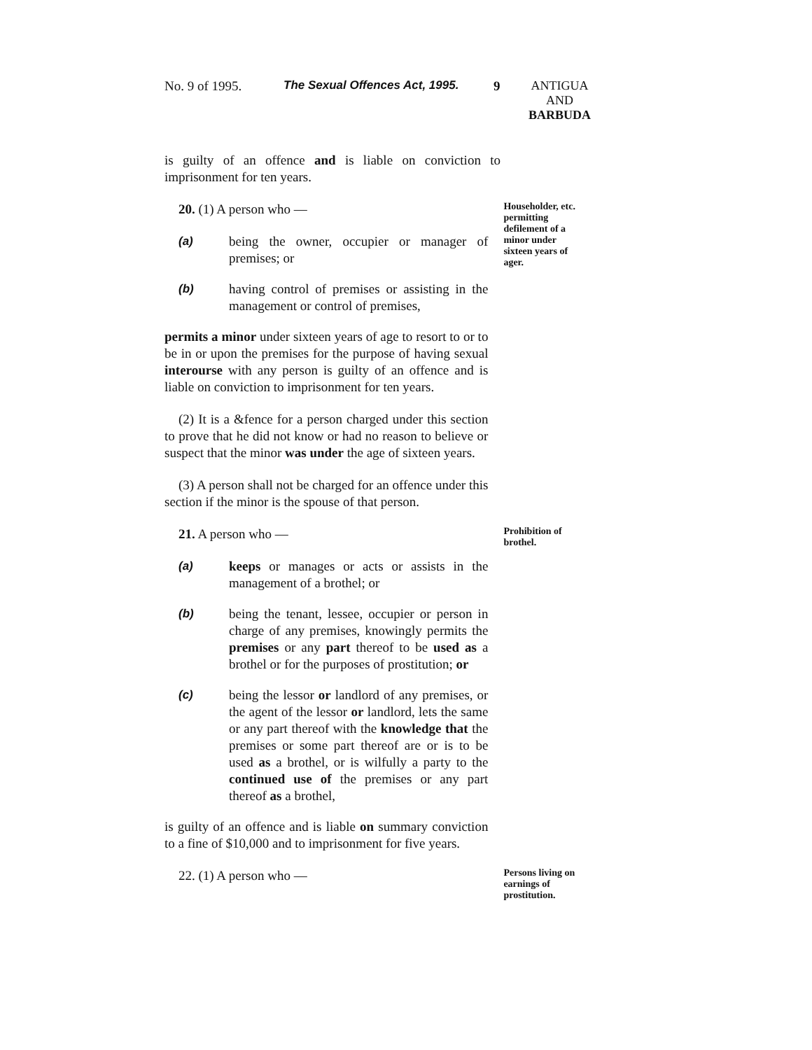No. 9 of 1995. The Sexual Offences Act, 1995.
9 ANTIGUA
AND
BARBUDA
is guilty of an offence and is liable on conviction to imprisonment for ten years.
20. (1) A person who —
(a) being the owner, occupier or manager of premises; or
(b) having control of premises or assisting in the management or control of premises,
permits a minor under sixteen years of age to resort to or to be in or upon the premises for the purpose of having sexual interourse with any person is guilty of an offence and is liable on conviction to imprisonment for ten years.
(2) It is a &fence for a person charged under this section to prove that he did not know or had no reason to believe or suspect that the minor was under the age of sixteen years.
(3) A person shall not be charged for an offence under this section if the minor is the spouse of that person.
Householder, etc. permitting defilement of a minor under sixteen years of ager.
21. A person who —
(a) keeps or manages or acts or assists in the management of a brothel; or
(b) being the tenant, lessee, occupier or person in charge of any premises, knowingly permits the premises or any part thereof to be used as a brothel or for the purposes of prostitution; or
(c) being the lessor or landlord of any premises, or the agent of the lessor or landlord, lets the same or any part thereof with the knowledge that the premises or some part thereof are or is to be used as a brothel, or is wilfully a party to the continued use of the premises or any part thereof as a brothel,
is guilty of an offence and is liable on summary conviction to a fine of $10,000 and to imprisonment for five years.
Prohibition of brothel.
22. (1) A person who —
Persons living on earnings of prostitution.